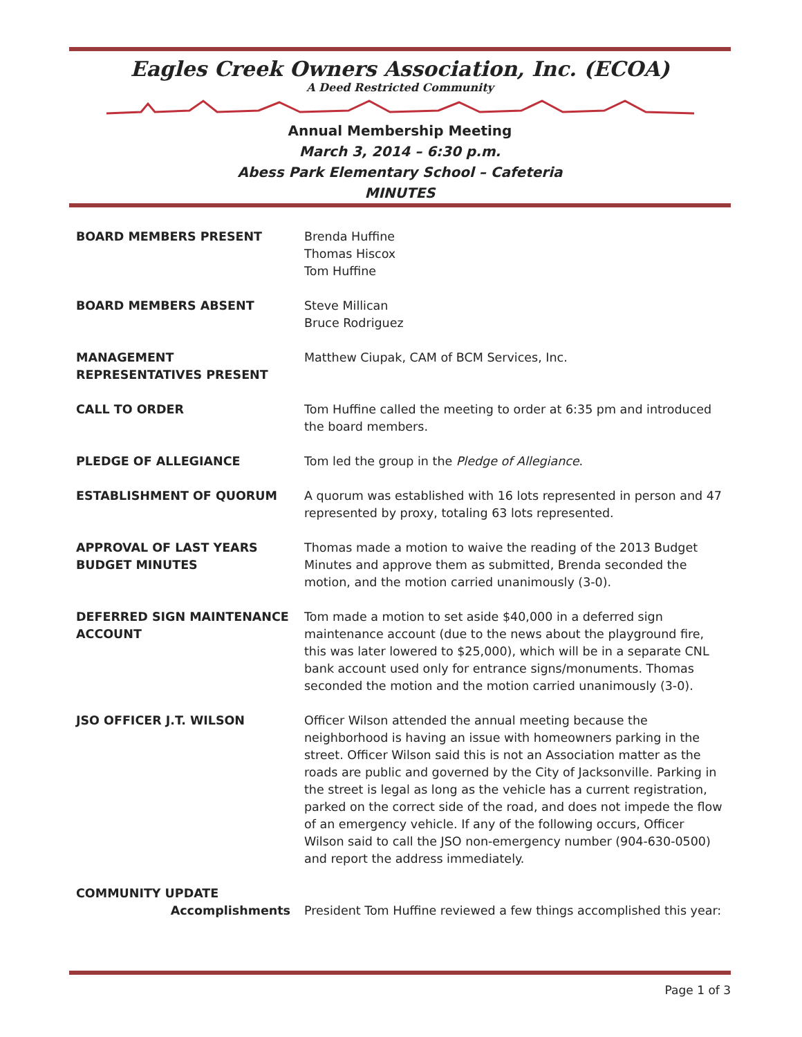Eagles Creek Owners Association, Inc. (ECOA)
A Deed Restricted Community
Annual Membership Meeting
March 3, 2014 – 6:30 p.m.
Abess Park Elementary School – Cafeteria
MINUTES
| BOARD MEMBERS PRESENT | Brenda Huffine Thomas Hiscox Tom Huffine |
| BOARD MEMBERS ABSENT | Steve Millican Bruce Rodriguez |
| MANAGEMENT REPRESENTATIVES PRESENT | Matthew Ciupak, CAM of BCM Services, Inc. |
| CALL TO ORDER | Tom Huffine called the meeting to order at 6:35 pm and introduced the board members. |
| PLEDGE OF ALLEGIANCE | Tom led the group in the Pledge of Allegiance . |
| ESTABLISHMENT OF QUORUM | A quorum was established with 16 lots represented in person and 47 represented by proxy, totaling 63 lots represented. |
| APPROVAL OF LAST YEARS BUDGET MINUTES | Thomas made a motion to waive the reading of the 2013 Budget Minutes and approve them as submitted, Brenda seconded the motion, and the motion carried unanimously (3-0). |
| DEFERRED SIGN MAINTENANCE ACCOUNT | Tom made a motion to set aside $40,000 in a deferred sign maintenance account (due to the news about the playground fire, this was later lowered to $25,000), which will be in a separate CNL bank account used only for entrance signs/monuments. Thomas seconded the motion and the motion carried unanimously (3-0). |
| JSO OFFICER J.T. WILSON | Officer Wilson attended the annual meeting because the neighborhood is having an issue with homeowners parking in the street. Officer Wilson said this is not an Association matter as the roads are public and governed by the City of Jacksonville. Parking in the street is legal as long as the vehicle has a current registration, parked on the correct side of the road, and does not impede the flow of an emergency vehicle. If any of the following occurs, Officer Wilson said to call the JSO non-emergency number (904-630-0500) and report the address immediately. |
| COMMUNITY UPDATE | |
| Accomplishments | President Tom Huffine reviewed a few things accomplished this year: |
Page 1 of 3